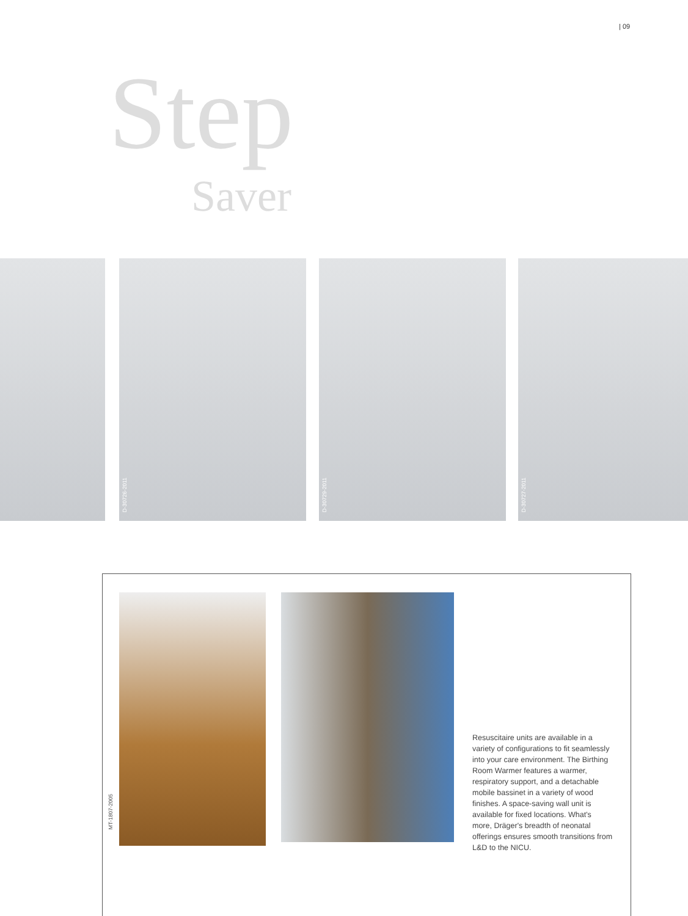| 09
Step
Saver
D-30726-2011 D-30729-2011 D-30727-2011
MT-1807-2005
Resuscitaire units are available in a variety of configurations to fit seamlessly into your care environment. The Birthing Room Warmer features a warmer, respiratory support, and a detachable mobile bassinet in a variety of wood finishes. A space-saving wall unit is available for fixed locations. What's more, Dräger's breadth of neonatal offerings ensures smooth transitions from L&D to the NICU.